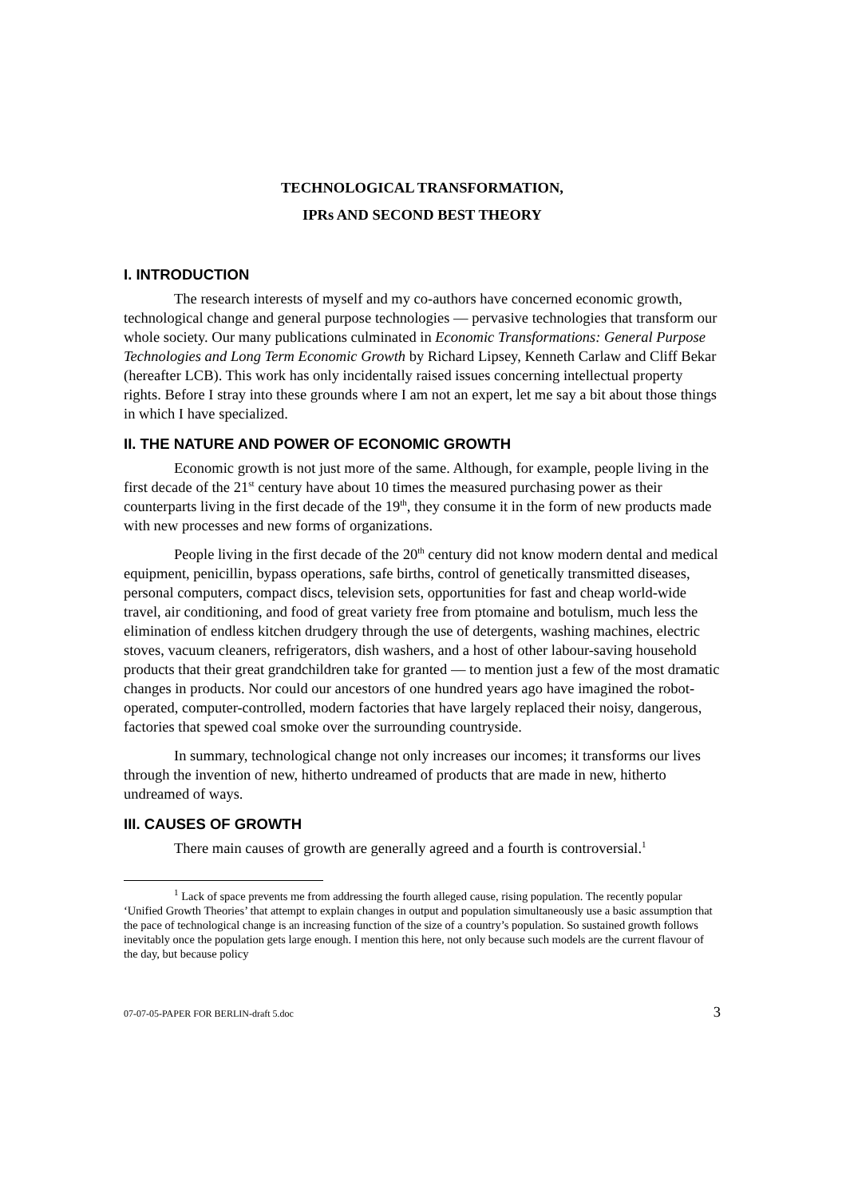TECHNOLOGICAL TRANSFORMATION,
IPRs AND SECOND BEST THEORY
I. INTRODUCTION
The research interests of myself and my co-authors have concerned economic growth, technological change and general purpose technologies — pervasive technologies that transform our whole society. Our many publications culminated in Economic Transformations: General Purpose Technologies and Long Term Economic Growth by Richard Lipsey, Kenneth Carlaw and Cliff Bekar (hereafter LCB). This work has only incidentally raised issues concerning intellectual property rights. Before I stray into these grounds where I am not an expert, let me say a bit about those things in which I have specialized.
II. THE NATURE AND POWER OF ECONOMIC GROWTH
Economic growth is not just more of the same. Although, for example, people living in the first decade of the 21<sup>st</sup> century have about 10 times the measured purchasing power as their counterparts living in the first decade of the 19<sup>th</sup>, they consume it in the form of new products made with new processes and new forms of organizations.
People living in the first decade of the 20<sup>th</sup> century did not know modern dental and medical equipment, penicillin, bypass operations, safe births, control of genetically transmitted diseases, personal computers, compact discs, television sets, opportunities for fast and cheap world-wide travel, air conditioning, and food of great variety free from ptomaine and botulism, much less the elimination of endless kitchen drudgery through the use of detergents, washing machines, electric stoves, vacuum cleaners, refrigerators, dish washers, and a host of other labour-saving household products that their great grandchildren take for granted — to mention just a few of the most dramatic changes in products. Nor could our ancestors of one hundred years ago have imagined the robot-operated, computer-controlled, modern factories that have largely replaced their noisy, dangerous, factories that spewed coal smoke over the surrounding countryside.
In summary, technological change not only increases our incomes; it transforms our lives through the invention of new, hitherto undreamed of products that are made in new, hitherto undreamed of ways.
III. CAUSES OF GROWTH
There main causes of growth are generally agreed and a fourth is controversial.<sup>1</sup>
<sup>1</sup> Lack of space prevents me from addressing the fourth alleged cause, rising population. The recently popular ‘Unified Growth Theories’ that attempt to explain changes in output and population simultaneously use a basic assumption that the pace of technological change is an increasing function of the size of a country’s population. So sustained growth follows inevitably once the population gets large enough. I mention this here, not only because such models are the current flavour of the day, but because policy
07-07-05-PAPER FOR BERLIN-draft 5.doc 3